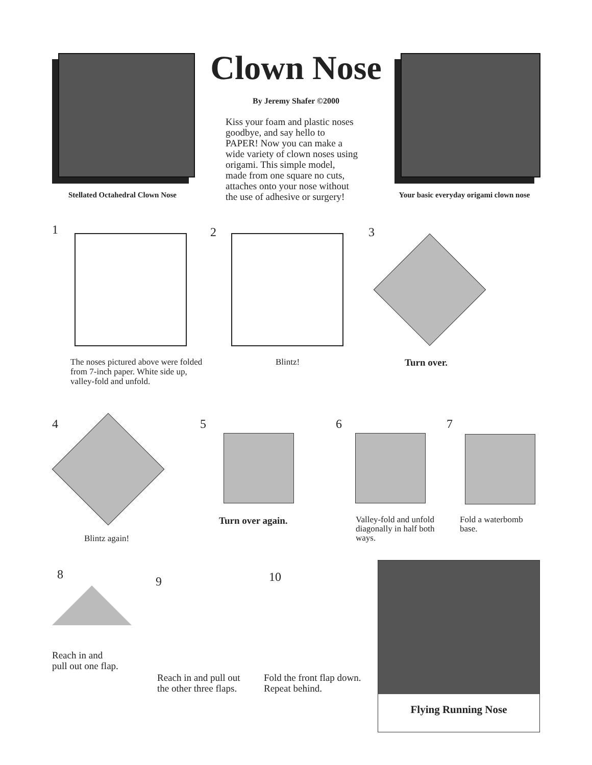Stellated Octahedral Clown Nose
Clown Nose
By Jeremy Shafer ©2000
Kiss your foam and plastic noses goodbye, and say hello to PAPER! Now you can make a wide variety of clown noses using origami. This simple model, made from one square no cuts, attaches onto your nose without the use of adhesive or surgery!
Your basic everyday origami clown nose
1
The noses pictured above were folded from 7-inch paper. White side up, valley-fold and unfold.
2
Blintz!
3
Turn over.
4
Blintz again!
5
Turn over again.
6
Valley-fold and unfold diagonally in half both ways.
7
Fold a waterbomb base.
8
Reach in and
pull out one flap.
9
Reach in and pull out the other three flaps.
10
Fold the front flap down. Repeat behind.
Flying Running Nose